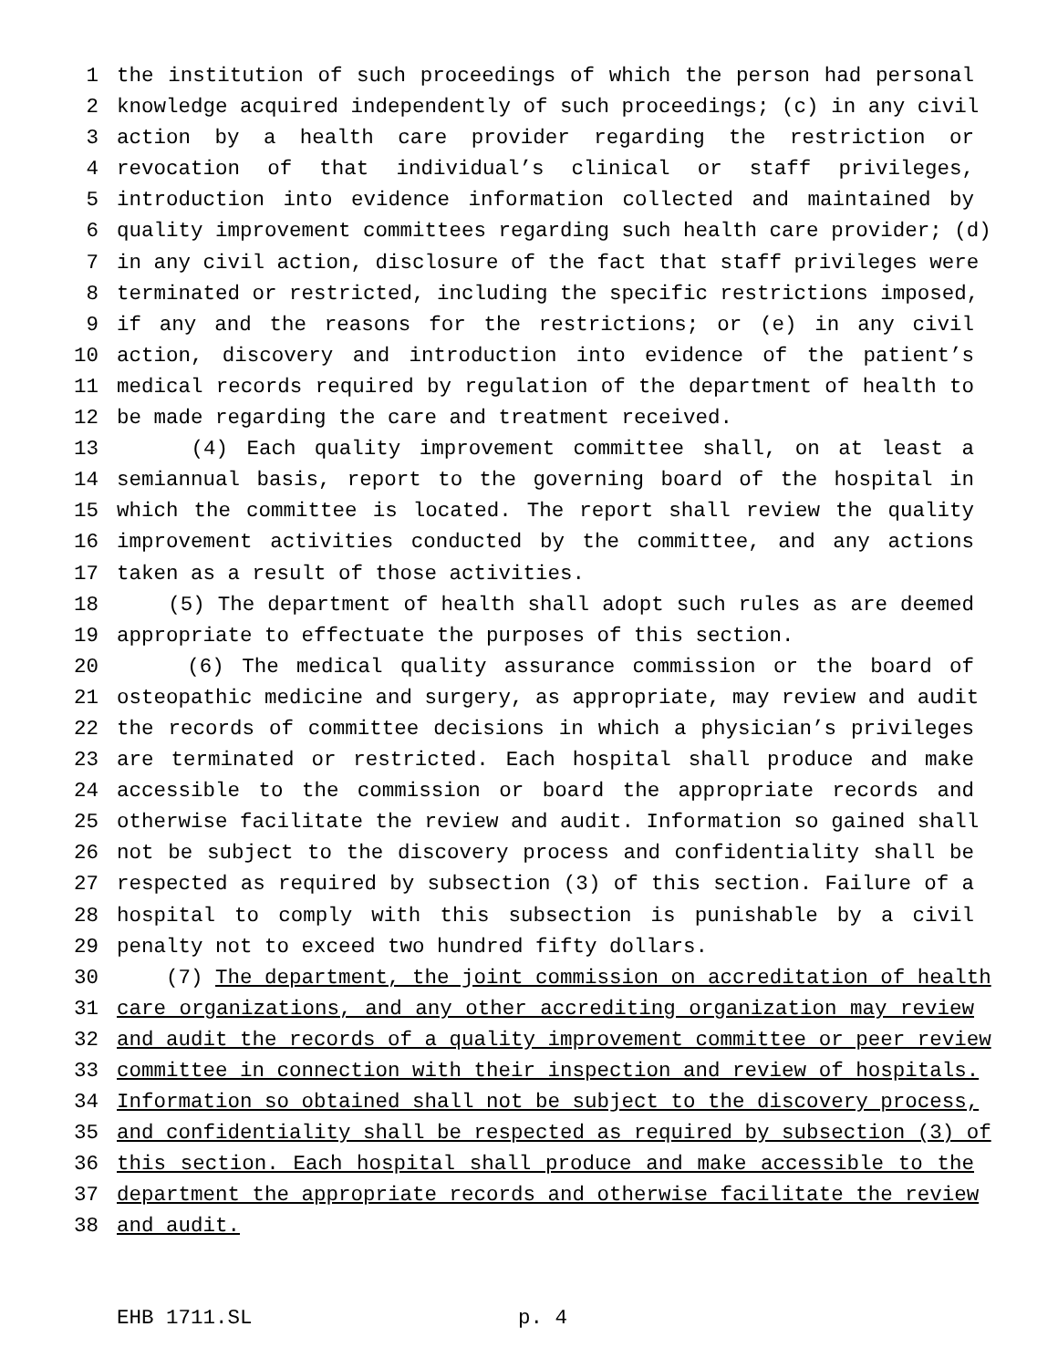1 the institution of such proceedings of which the person had personal
2 knowledge acquired independently of such proceedings; (c) in any civil
3 action by a health care provider regarding the restriction or
4 revocation of that individual’s clinical or staff privileges,
5 introduction into evidence information collected and maintained by
6 quality improvement committees regarding such health care provider; (d)
7 in any civil action, disclosure of the fact that staff privileges were
8 terminated or restricted, including the specific restrictions imposed,
9 if any and the reasons for the restrictions; or (e) in any civil
10 action, discovery and introduction into evidence of the patient’s
11 medical records required by regulation of the department of health to
12 be made regarding the care and treatment received.
13 (4) Each quality improvement committee shall, on at least a
14 semiannual basis, report to the governing board of the hospital in
15 which the committee is located. The report shall review the quality
16 improvement activities conducted by the committee, and any actions
17 taken as a result of those activities.
18 (5) The department of health shall adopt such rules as are deemed
19 appropriate to effectuate the purposes of this section.
20 (6) The medical quality assurance commission or the board of
21 osteopathic medicine and surgery, as appropriate, may review and audit
22 the records of committee decisions in which a physician’s privileges
23 are terminated or restricted. Each hospital shall produce and make
24 accessible to the commission or board the appropriate records and
25 otherwise facilitate the review and audit. Information so gained shall
26 not be subject to the discovery process and confidentiality shall be
27 respected as required by subsection (3) of this section. Failure of a
28 hospital to comply with this subsection is punishable by a civil
29 penalty not to exceed two hundred fifty dollars.
30 (7) The department, the joint commission on accreditation of health
31 care organizations, and any other accrediting organization may review
32 and audit the records of a quality improvement committee or peer review
33 committee in connection with their inspection and review of hospitals.
34 Information so obtained shall not be subject to the discovery process,
35 and confidentiality shall be respected as required by subsection (3) of
36 this section. Each hospital shall produce and make accessible to the
37 department the appropriate records and otherwise facilitate the review
38 and audit.
EHB 1711.SL p. 4